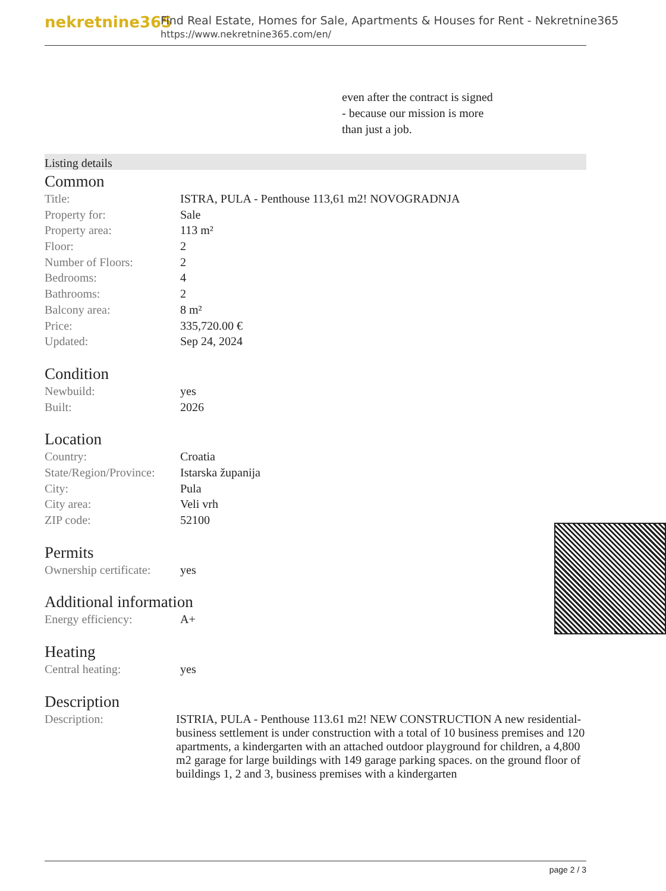nekretnine365
Find Real Estate, Homes for Sale, Apartments & Houses for Rent - Nekretnine365
https://www.nekretnine365.com/en/
even after the contract is signed
- because our mission is more
than just a job.
Listing details
Common
| Title: | ISTRA, PULA - Penthouse 113,61 m2! NOVOGRADNJA |
| Property for: | Sale |
| Property area: | 113 m² |
| Floor: | 2 |
| Number of Floors: | 2 |
| Bedrooms: | 4 |
| Bathrooms: | 2 |
| Balcony area: | 8 m² |
| Price: | 335,720.00 € |
| Updated: | Sep 24, 2024 |
Condition
| Newbuild: | yes |
| Built: | 2026 |
Location
| Country: | Croatia |
| State/Region/Province: | Istarska županija |
| City: | Pula |
| City area: | Veli vrh |
| ZIP code: | 52100 |
Permits
| Ownership certificate: | yes |
Additional information
| Energy efficiency: | A+ |
Heating
| Central heating: | yes |
Description
| Description: | ISTRIA, PULA - Penthouse 113.61 m2! NEW CONSTRUCTION A new residential-business settlement is under construction with a total of 10 business premises and 120 apartments, a kindergarten with an attached outdoor playground for children, a 4,800 m2 garage for large buildings with 149 garage parking spaces. on the ground floor of buildings 1, 2 and 3, business premises with a kindergarten |
page 2 / 3